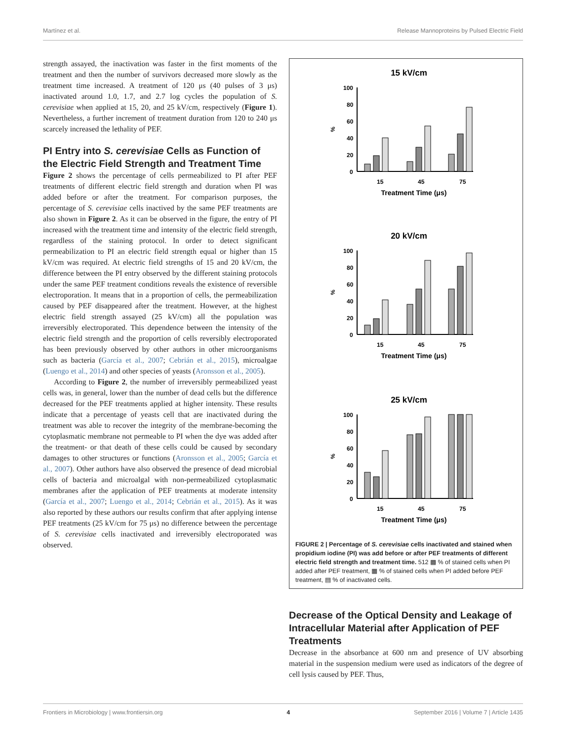Martínez et al. Release Mannoproteins by Pulsed Electric Field
strength assayed, the inactivation was faster in the first moments of the treatment and then the number of survivors decreased more slowly as the treatment time increased. A treatment of 120 μs (40 pulses of 3 μs) inactivated around 1.0, 1.7, and 2.7 log cycles the population of S. cerevisiae when applied at 15, 20, and 25 kV/cm, respectively (Figure 1). Nevertheless, a further increment of treatment duration from 120 to 240 μs scarcely increased the lethality of PEF.
PI Entry into S. cerevisiae Cells as Function of the Electric Field Strength and Treatment Time
Figure 2 shows the percentage of cells permeabilized to PI after PEF treatments of different electric field strength and duration when PI was added before or after the treatment. For comparison purposes, the percentage of S. cerevisiae cells inactived by the same PEF treatments are also shown in Figure 2. As it can be observed in the figure, the entry of PI increased with the treatment time and intensity of the electric field strength, regardless of the staining protocol. In order to detect significant permeabilization to PI an electric field strength equal or higher than 15 kV/cm was required. At electric field strengths of 15 and 20 kV/cm, the difference between the PI entry observed by the different staining protocols under the same PEF treatment conditions reveals the existence of reversible electroporation. It means that in a proportion of cells, the permeabilization caused by PEF disappeared after the treatment. However, at the highest electric field strength assayed (25 kV/cm) all the population was irreversibly electroporated. This dependence between the intensity of the electric field strength and the proportion of cells reversibly electroporated has been previously observed by other authors in other microorganisms such as bacteria (García et al., 2007; Cebrián et al., 2015), microalgae (Luengo et al., 2014) and other species of yeasts (Aronsson et al., 2005).
According to Figure 2, the number of irreversibly permeabilized yeast cells was, in general, lower than the number of dead cells but the difference decreased for the PEF treatments applied at higher intensity. These results indicate that a percentage of yeasts cell that are inactivated during the treatment was able to recover the integrity of the membrane-becoming the cytoplasmatic membrane not permeable to PI when the dye was added after the treatment- or that death of these cells could be caused by secondary damages to other structures or functions (Aronsson et al., 2005; García et al., 2007). Other authors have also observed the presence of dead microbial cells of bacteria and microalgal with non-permeabilized cytoplasmatic membranes after the application of PEF treatments at moderate intensity (García et al., 2007; Luengo et al., 2014; Cebrián et al., 2015). As it was also reported by these authors our results confirm that after applying intense PEF treatments (25 kV/cm for 75 μs) no difference between the percentage of S. cerevisiae cells inactivated and irreversibly electroporated was observed.
15 kV/cm
20 kV/cm
25 kV/cm
100
80
60
40
20
0
%
15
45
75
Treatment Time (μs)
100
80
60
40
20
0
%
15
45
75
Treatment Time (μs)
100
80
60
40
20
0
%
15
45
75
Treatment Time (μs)
FIGURE 2 | Percentage of S. cerevisiae cells inactivated and stained when propidium iodine (PI) was add before or after PEF treatments of different electric field strength and treatment time. 512 ▩ % of stained cells when PI added after PEF treatment, ▦ % of stained cells when PI added before PEF treatment, ▤ % of inactivated cells.
Decrease of the Optical Density and Leakage of Intracellular Material after Application of PEF Treatments
Decrease in the absorbance at 600 nm and presence of UV absorbing material in the suspension medium were used as indicators of the degree of cell lysis caused by PEF. Thus,
Frontiers in Microbiology | www.frontiersin.org 4 September 2016 | Volume 7 | Article 1435